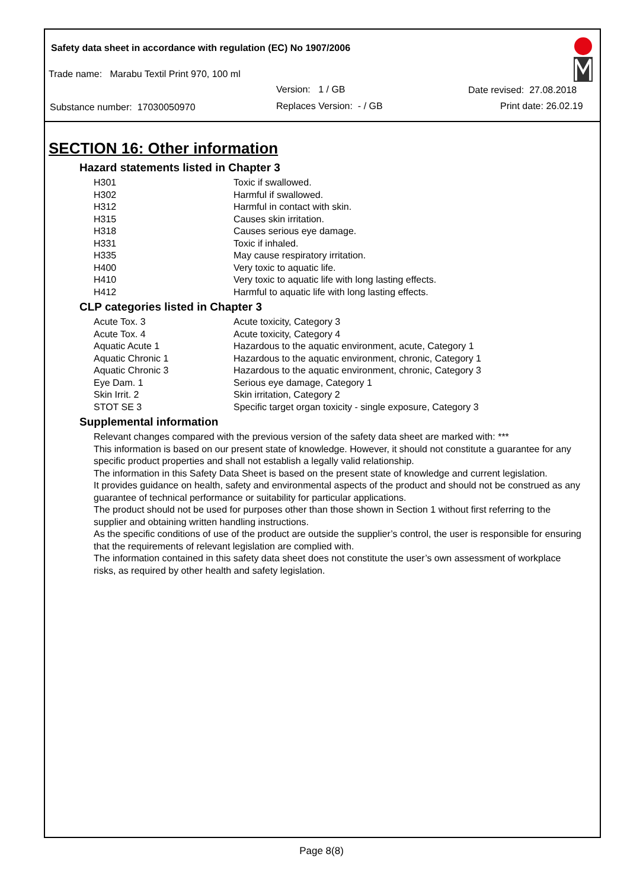Safety data sheet in accordance with regulation (EC) No 1907/2006
Trade name: Marabu Textil Print 970, 100 ml
Version: 1 / GB Date revised: 27.08.2018
Substance number: 17030050970 Replaces Version: - / GB Print date: 26.02.19
SECTION 16: Other information
Hazard statements listed in Chapter 3
| H301 | Toxic if swallowed. |
| H302 | Harmful if swallowed. |
| H312 | Harmful in contact with skin. |
| H315 | Causes skin irritation. |
| H318 | Causes serious eye damage. |
| H331 | Toxic if inhaled. |
| H335 | May cause respiratory irritation. |
| H400 | Very toxic to aquatic life. |
| H410 | Very toxic to aquatic life with long lasting effects. |
| H412 | Harmful to aquatic life with long lasting effects. |
CLP categories listed in Chapter 3
| Acute Tox. 3 | Acute toxicity, Category 3 |
| Acute Tox. 4 | Acute toxicity, Category 4 |
| Aquatic Acute 1 | Hazardous to the aquatic environment, acute, Category 1 |
| Aquatic Chronic 1 | Hazardous to the aquatic environment, chronic, Category 1 |
| Aquatic Chronic 3 | Hazardous to the aquatic environment, chronic, Category 3 |
| Eye Dam. 1 | Serious eye damage, Category 1 |
| Skin Irrit. 2 | Skin irritation, Category 2 |
| STOT SE 3 | Specific target organ toxicity - single exposure, Category 3 |
Supplemental information
Relevant changes compared with the previous version of the safety data sheet are marked with: ***
This information is based on our present state of knowledge. However, it should not constitute a guarantee for any specific product properties and shall not establish a legally valid relationship.
The information in this Safety Data Sheet is based on the present state of knowledge and current legislation.
It provides guidance on health, safety and environmental aspects of the product and should not be construed as any guarantee of technical performance or suitability for particular applications.
The product should not be used for purposes other than those shown in Section 1 without first referring to the supplier and obtaining written handling instructions.
As the specific conditions of use of the product are outside the supplier’s control, the user is responsible for ensuring that the requirements of relevant legislation are complied with.
The information contained in this safety data sheet does not constitute the user’s own assessment of workplace risks, as required by other health and safety legislation.
Page 8(8)